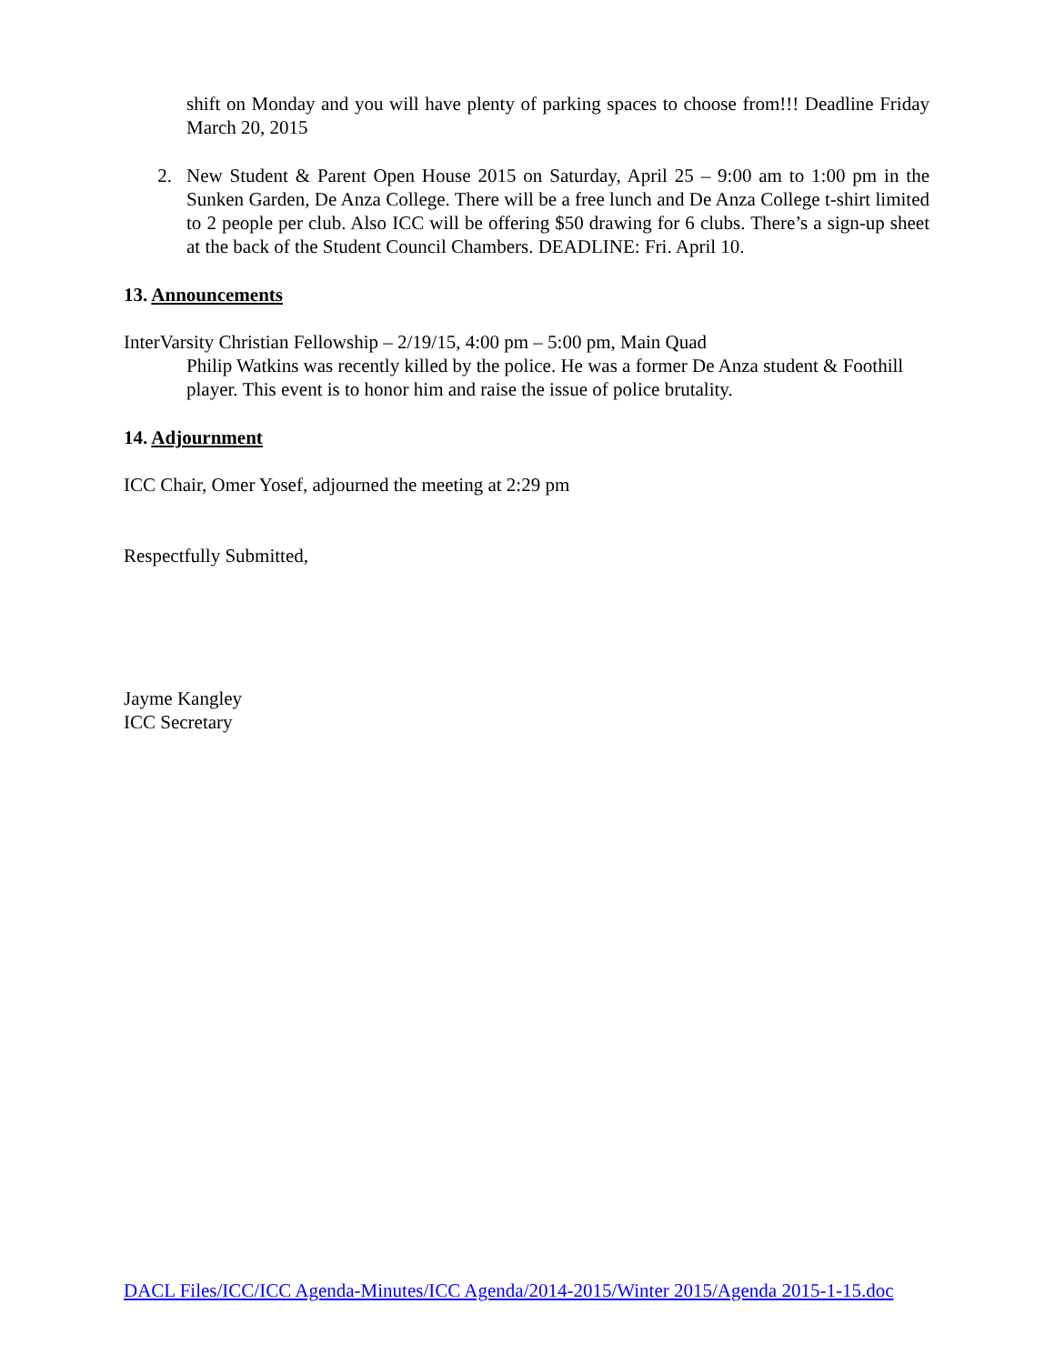shift on Monday and you will have plenty of parking spaces to choose from!!! Deadline Friday March 20, 2015
2. New Student & Parent Open House 2015 on Saturday, April 25 – 9:00 am to 1:00 pm in the Sunken Garden, De Anza College. There will be a free lunch and De Anza College t-shirt limited to 2 people per club. Also ICC will be offering $50 drawing for 6 clubs. There’s a sign-up sheet at the back of the Student Council Chambers. DEADLINE: Fri. April 10.
13. Announcements
InterVarsity Christian Fellowship – 2/19/15, 4:00 pm – 5:00 pm, Main Quad
Philip Watkins was recently killed by the police. He was a former De Anza student & Foothill player. This event is to honor him and raise the issue of police brutality.
14. Adjournment
ICC Chair, Omer Yosef, adjourned the meeting at 2:29 pm
Respectfully Submitted,
Jayme Kangley
ICC Secretary
DACL Files/ICC/ICC Agenda-Minutes/ICC Agenda/2014-2015/Winter 2015/Agenda 2015-1-15.doc